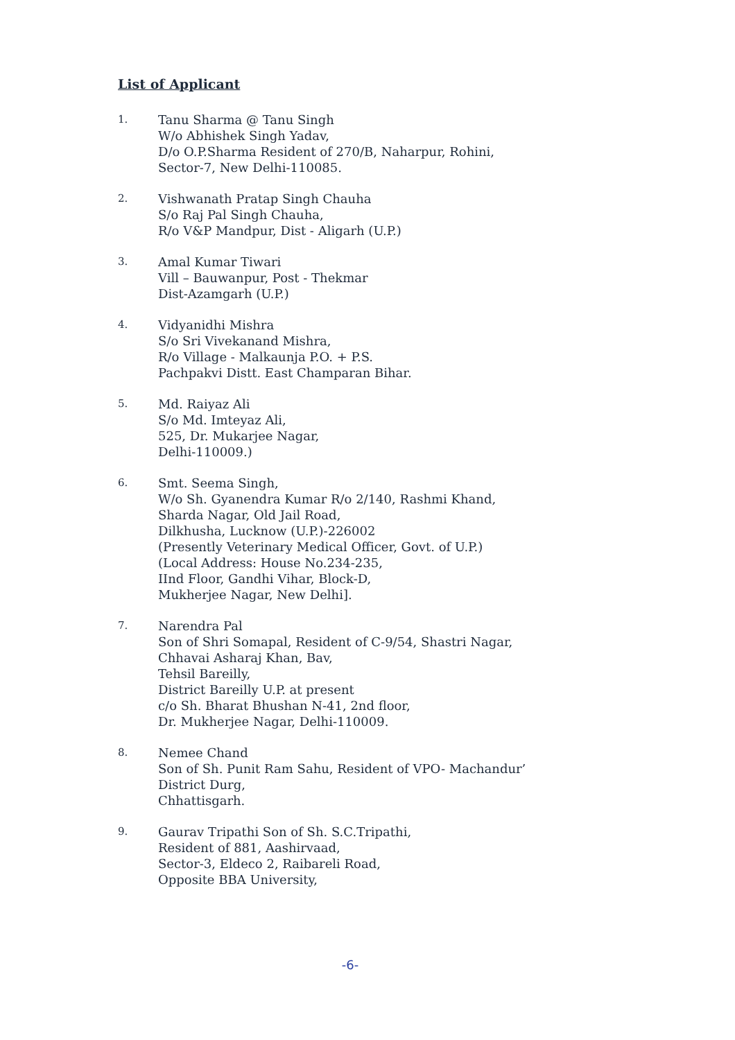List of Applicant
1.
Tanu Sharma @ Tanu Singh
W/o Abhishek Singh Yadav,
D/o O.P.Sharma Resident of 270/B, Naharpur, Rohini,
Sector-7, New Delhi-110085.
2.
Vishwanath Pratap Singh Chauha
S/o Raj Pal Singh Chauha,
R/o V&P Mandpur, Dist - Aligarh (U.P.)
3.
Amal Kumar Tiwari
Vill – Bauwanpur, Post - Thekmar
Dist-Azamgarh (U.P.)
4.
Vidyanidhi Mishra
S/o Sri Vivekanand Mishra,
R/o Village - Malkaunja P.O. + P.S.
Pachpakvi Distt. East Champaran Bihar.
5.
Md. Raiyaz Ali
S/o Md. Imteyaz Ali,
525, Dr. Mukarjee Nagar,
Delhi-110009.)
6.
Smt. Seema Singh,
W/o Sh. Gyanendra Kumar R/o 2/140, Rashmi Khand,
Sharda Nagar, Old Jail Road,
Dilkhusha, Lucknow (U.P.)-226002
(Presently Veterinary Medical Officer, Govt. of U.P.)
(Local Address: House No.234-235,
IInd Floor, Gandhi Vihar, Block-D,
Mukherjee Nagar, New Delhi].
7.
Narendra Pal
Son of Shri Somapal, Resident of C-9/54, Shastri Nagar,
Chhavai Asharaj Khan, Bav,
Tehsil Bareilly,
District Bareilly U.P. at present
c/o Sh. Bharat Bhushan N-41, 2nd floor,
Dr. Mukherjee Nagar, Delhi-110009.
8.
Nemee Chand
Son of Sh. Punit Ram Sahu, Resident of VPO- Machandur’
District Durg,
Chhattisgarh.
9.
Gaurav Tripathi Son of Sh. S.C.Tripathi,
Resident of 881, Aashirvaad,
Sector-3, Eldeco 2, Raibareli Road,
Opposite BBA University,
-6-